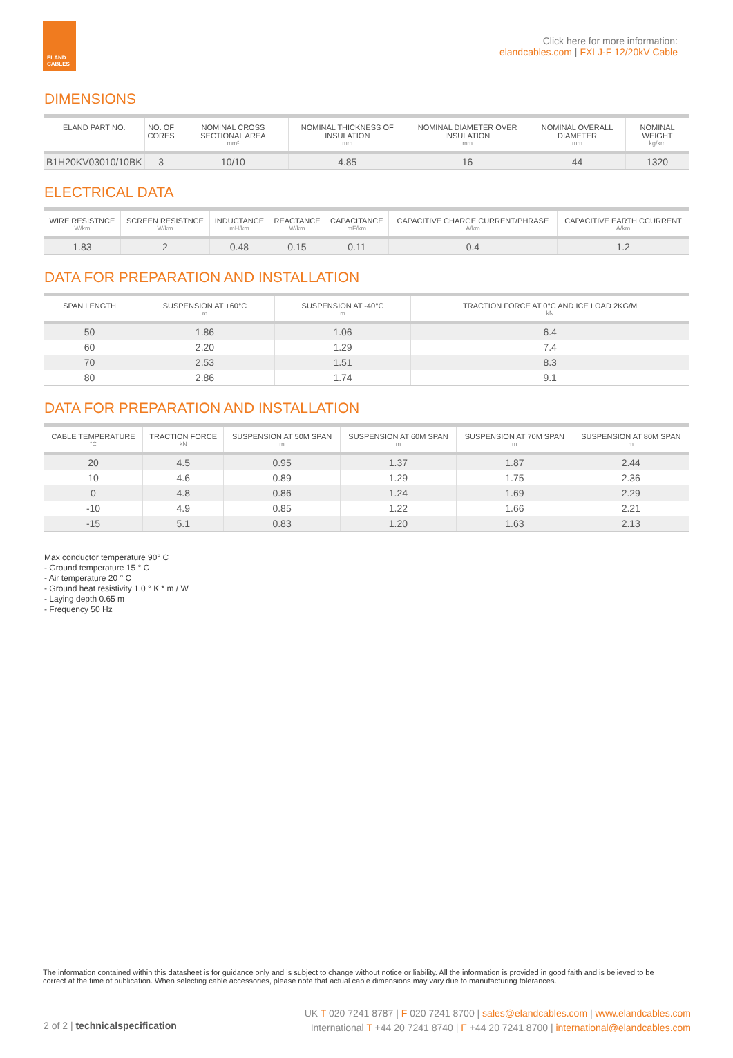ELAND
CABLES
Click here for more information:
elandcables.com | FXLJ-F 12/20kV Cable
DIMENSIONS
| ELAND PART NO. | NO. OF CORES | NOMINAL CROSS SECTIONAL AREA mm² | NOMINAL THICKNESS OF INSULATION mm | NOMINAL DIAMETER OVER INSULATION mm | NOMINAL OVERALL DIAMETER mm | NOMINAL WEIGHT kg/km |
| --- | --- | --- | --- | --- | --- | --- |
| B1H20KV03010/10BK | 3 | 10/10 | 4.85 | 16 | 44 | 1320 |
ELECTRICAL DATA
| WIRE RESISTNCE W/km | SCREEN RESISTNCE W/km | INDUCTANCE mH/km | REACTANCE W/km | CAPACITANCE mF/km | CAPACITIVE CHARGE CURRENT/PHRASE A/km | CAPACITIVE EARTH CCURRENT A/km |
| --- | --- | --- | --- | --- | --- | --- |
| 1.83 | 2 | 0.48 | 0.15 | 0.11 | 0.4 | 1.2 |
DATA FOR PREPARATION AND INSTALLATION
| SPAN LENGTH | SUSPENSION AT +60°C m | SUSPENSION AT -40°C m | TRACTION FORCE AT 0°C AND ICE LOAD 2KG/M kN |
| --- | --- | --- | --- |
| 50 | 1.86 | 1.06 | 6.4 |
| 60 | 2.20 | 1.29 | 7.4 |
| 70 | 2.53 | 1.51 | 8.3 |
| 80 | 2.86 | 1.74 | 9.1 |
DATA FOR PREPARATION AND INSTALLATION
| CABLE TEMPERATURE °C | TRACTION FORCE kN | SUSPENSION AT 50M SPAN m | SUSPENSION AT 60M SPAN m | SUSPENSION AT 70M SPAN m | SUSPENSION AT 80M SPAN m |
| --- | --- | --- | --- | --- | --- |
| 20 | 4.5 | 0.95 | 1.37 | 1.87 | 2.44 |
| 10 | 4.6 | 0.89 | 1.29 | 1.75 | 2.36 |
| 0 | 4.8 | 0.86 | 1.24 | 1.69 | 2.29 |
| -10 | 4.9 | 0.85 | 1.22 | 1.66 | 2.21 |
| -15 | 5.1 | 0.83 | 1.20 | 1.63 | 2.13 |
Max conductor temperature 90° C
- Ground temperature 15 ° C
- Air temperature 20 ° C
- Ground heat resistivity 1.0 ° K * m / W
- Laying depth 0.65 m
- Frequency 50 Hz
The information contained within this datasheet is for guidance only and is subject to change without notice or liability. All the information is provided in good faith and is believed to be correct at the time of publication. When selecting cable accessories, please note that actual cable dimensions may vary due to manufacturing tolerances.
2 of 2 | technical specification
UK T 020 7241 8787 | F 020 7241 8700 | sales@elandcables.com | www.elandcables.com
International T +44 20 7241 8740 | F +44 20 7241 8700 | international@elandcables.com